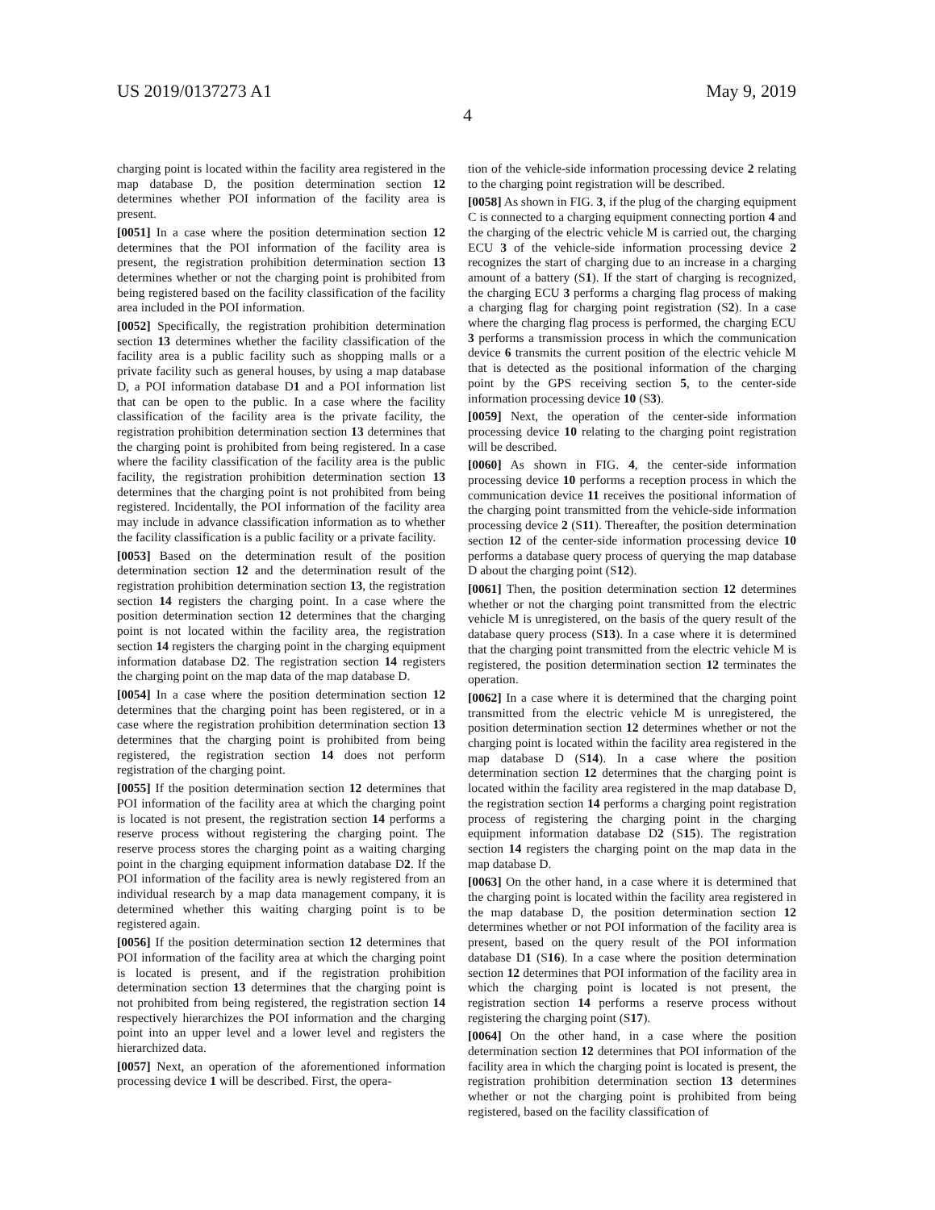US 2019/0137273 A1 May 9, 2019
4
charging point is located within the facility area registered in the map database D, the position determination section 12 determines whether POI information of the facility area is present.
[0051] In a case where the position determination section 12 determines that the POI information of the facility area is present, the registration prohibition determination section 13 determines whether or not the charging point is prohibited from being registered based on the facility classification of the facility area included in the POI information.
[0052] Specifically, the registration prohibition determination section 13 determines whether the facility classification of the facility area is a public facility such as shopping malls or a private facility such as general houses, by using a map database D, a POI information database D1 and a POI information list that can be open to the public. In a case where the facility classification of the facility area is the private facility, the registration prohibition determination section 13 determines that the charging point is prohibited from being registered. In a case where the facility classification of the facility area is the public facility, the registration prohibition determination section 13 determines that the charging point is not prohibited from being registered. Incidentally, the POI information of the facility area may include in advance classification information as to whether the facility classification is a public facility or a private facility.
[0053] Based on the determination result of the position determination section 12 and the determination result of the registration prohibition determination section 13, the registration section 14 registers the charging point. In a case where the position determination section 12 determines that the charging point is not located within the facility area, the registration section 14 registers the charging point in the charging equipment information database D2. The registration section 14 registers the charging point on the map data of the map database D.
[0054] In a case where the position determination section 12 determines that the charging point has been registered, or in a case where the registration prohibition determination section 13 determines that the charging point is prohibited from being registered, the registration section 14 does not perform registration of the charging point.
[0055] If the position determination section 12 determines that POI information of the facility area at which the charging point is located is not present, the registration section 14 performs a reserve process without registering the charging point. The reserve process stores the charging point as a waiting charging point in the charging equipment information database D2. If the POI information of the facility area is newly registered from an individual research by a map data management company, it is determined whether this waiting charging point is to be registered again.
[0056] If the position determination section 12 determines that POI information of the facility area at which the charging point is located is present, and if the registration prohibition determination section 13 determines that the charging point is not prohibited from being registered, the registration section 14 respectively hierarchizes the POI information and the charging point into an upper level and a lower level and registers the hierarchized data.
[0057] Next, an operation of the aforementioned information processing device 1 will be described. First, the opera-
tion of the vehicle-side information processing device 2 relating to the charging point registration will be described.
[0058] As shown in FIG. 3, if the plug of the charging equipment C is connected to a charging equipment connecting portion 4 and the charging of the electric vehicle M is carried out, the charging ECU 3 of the vehicle-side information processing device 2 recognizes the start of charging due to an increase in a charging amount of a battery (S1). If the start of charging is recognized, the charging ECU 3 performs a charging flag process of making a charging flag for charging point registration (S2). In a case where the charging flag process is performed, the charging ECU 3 performs a transmission process in which the communication device 6 transmits the current position of the electric vehicle M that is detected as the positional information of the charging point by the GPS receiving section 5, to the center-side information processing device 10 (S3).
[0059] Next, the operation of the center-side information processing device 10 relating to the charging point registration will be described.
[0060] As shown in FIG. 4, the center-side information processing device 10 performs a reception process in which the communication device 11 receives the positional information of the charging point transmitted from the vehicle-side information processing device 2 (S11). Thereafter, the position determination section 12 of the center-side information processing device 10 performs a database query process of querying the map database D about the charging point (S12).
[0061] Then, the position determination section 12 determines whether or not the charging point transmitted from the electric vehicle M is unregistered, on the basis of the query result of the database query process (S13). In a case where it is determined that the charging point transmitted from the electric vehicle M is registered, the position determination section 12 terminates the operation.
[0062] In a case where it is determined that the charging point transmitted from the electric vehicle M is unregistered, the position determination section 12 determines whether or not the charging point is located within the facility area registered in the map database D (S14). In a case where the position determination section 12 determines that the charging point is located within the facility area registered in the map database D, the registration section 14 performs a charging point registration process of registering the charging point in the charging equipment information database D2 (S15). The registration section 14 registers the charging point on the map data in the map database D.
[0063] On the other hand, in a case where it is determined that the charging point is located within the facility area registered in the map database D, the position determination section 12 determines whether or not POI information of the facility area is present, based on the query result of the POI information database D1 (S16). In a case where the position determination section 12 determines that POI information of the facility area in which the charging point is located is not present, the registration section 14 performs a reserve process without registering the charging point (S17).
[0064] On the other hand, in a case where the position determination section 12 determines that POI information of the facility area in which the charging point is located is present, the registration prohibition determination section 13 determines whether or not the charging point is prohibited from being registered, based on the facility classification of